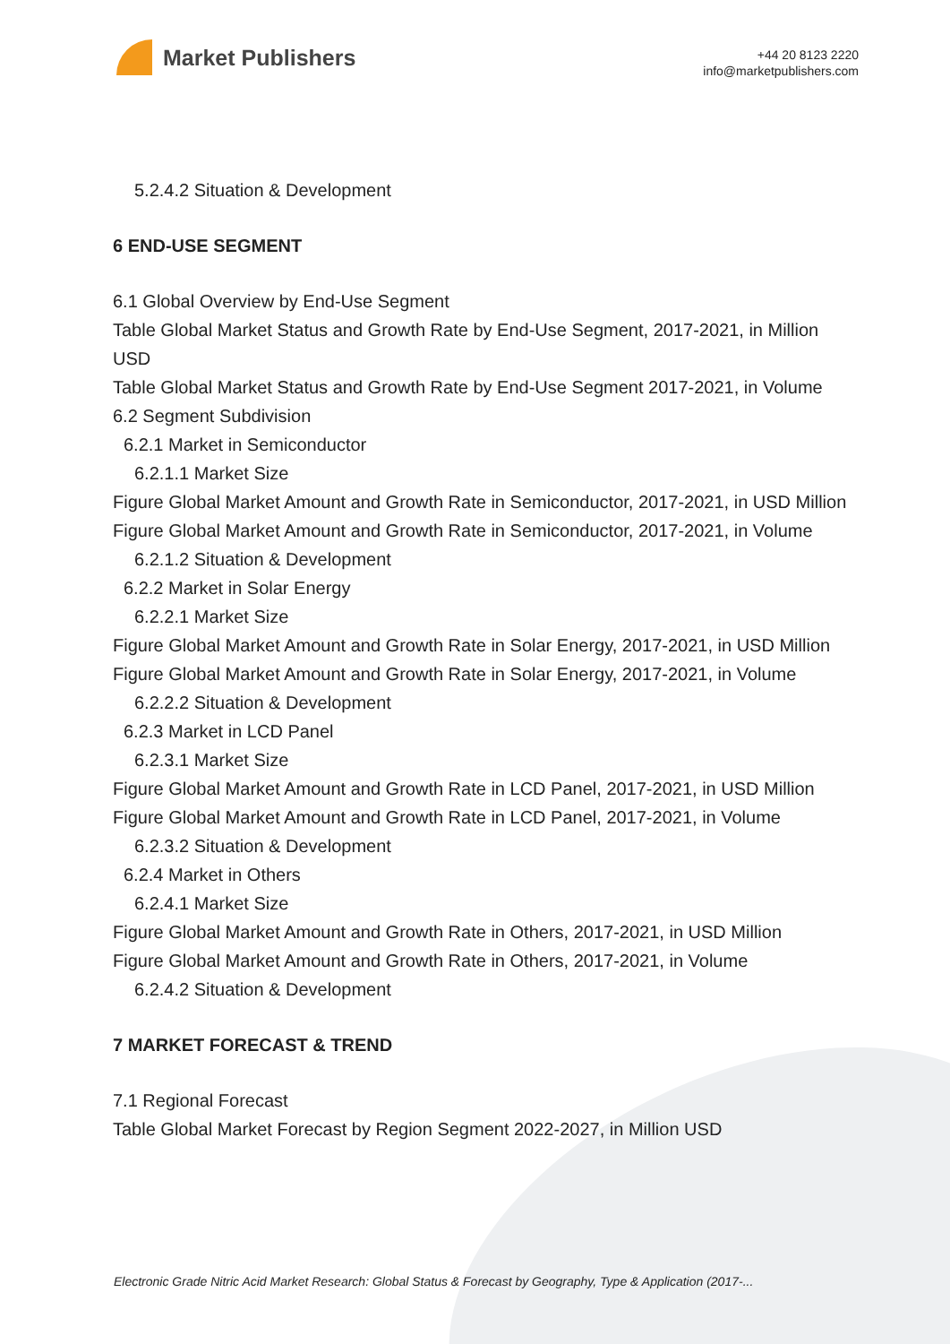Market Publishers
+44 20 8123 2220
info@marketpublishers.com
5.2.4.2 Situation & Development
6 END-USE SEGMENT
6.1 Global Overview by End-Use Segment
Table Global Market Status and Growth Rate by End-Use Segment, 2017-2021, in Million USD
Table Global Market Status and Growth Rate by End-Use Segment 2017-2021, in Volume
6.2 Segment Subdivision
6.2.1 Market in Semiconductor
6.2.1.1 Market Size
Figure Global Market Amount and Growth Rate in Semiconductor, 2017-2021, in USD Million
Figure Global Market Amount and Growth Rate in Semiconductor, 2017-2021, in Volume
6.2.1.2 Situation & Development
6.2.2 Market in Solar Energy
6.2.2.1 Market Size
Figure Global Market Amount and Growth Rate in Solar Energy, 2017-2021, in USD Million
Figure Global Market Amount and Growth Rate in Solar Energy, 2017-2021, in Volume
6.2.2.2 Situation & Development
6.2.3 Market in LCD Panel
6.2.3.1 Market Size
Figure Global Market Amount and Growth Rate in LCD Panel, 2017-2021, in USD Million
Figure Global Market Amount and Growth Rate in LCD Panel, 2017-2021, in Volume
6.2.3.2 Situation & Development
6.2.4 Market in Others
6.2.4.1 Market Size
Figure Global Market Amount and Growth Rate in Others, 2017-2021, in USD Million
Figure Global Market Amount and Growth Rate in Others, 2017-2021, in Volume
6.2.4.2 Situation & Development
7 MARKET FORECAST & TREND
7.1 Regional Forecast
Table Global Market Forecast by Region Segment 2022-2027, in Million USD
Electronic Grade Nitric Acid Market Research: Global Status & Forecast by Geography, Type & Application (2017-...